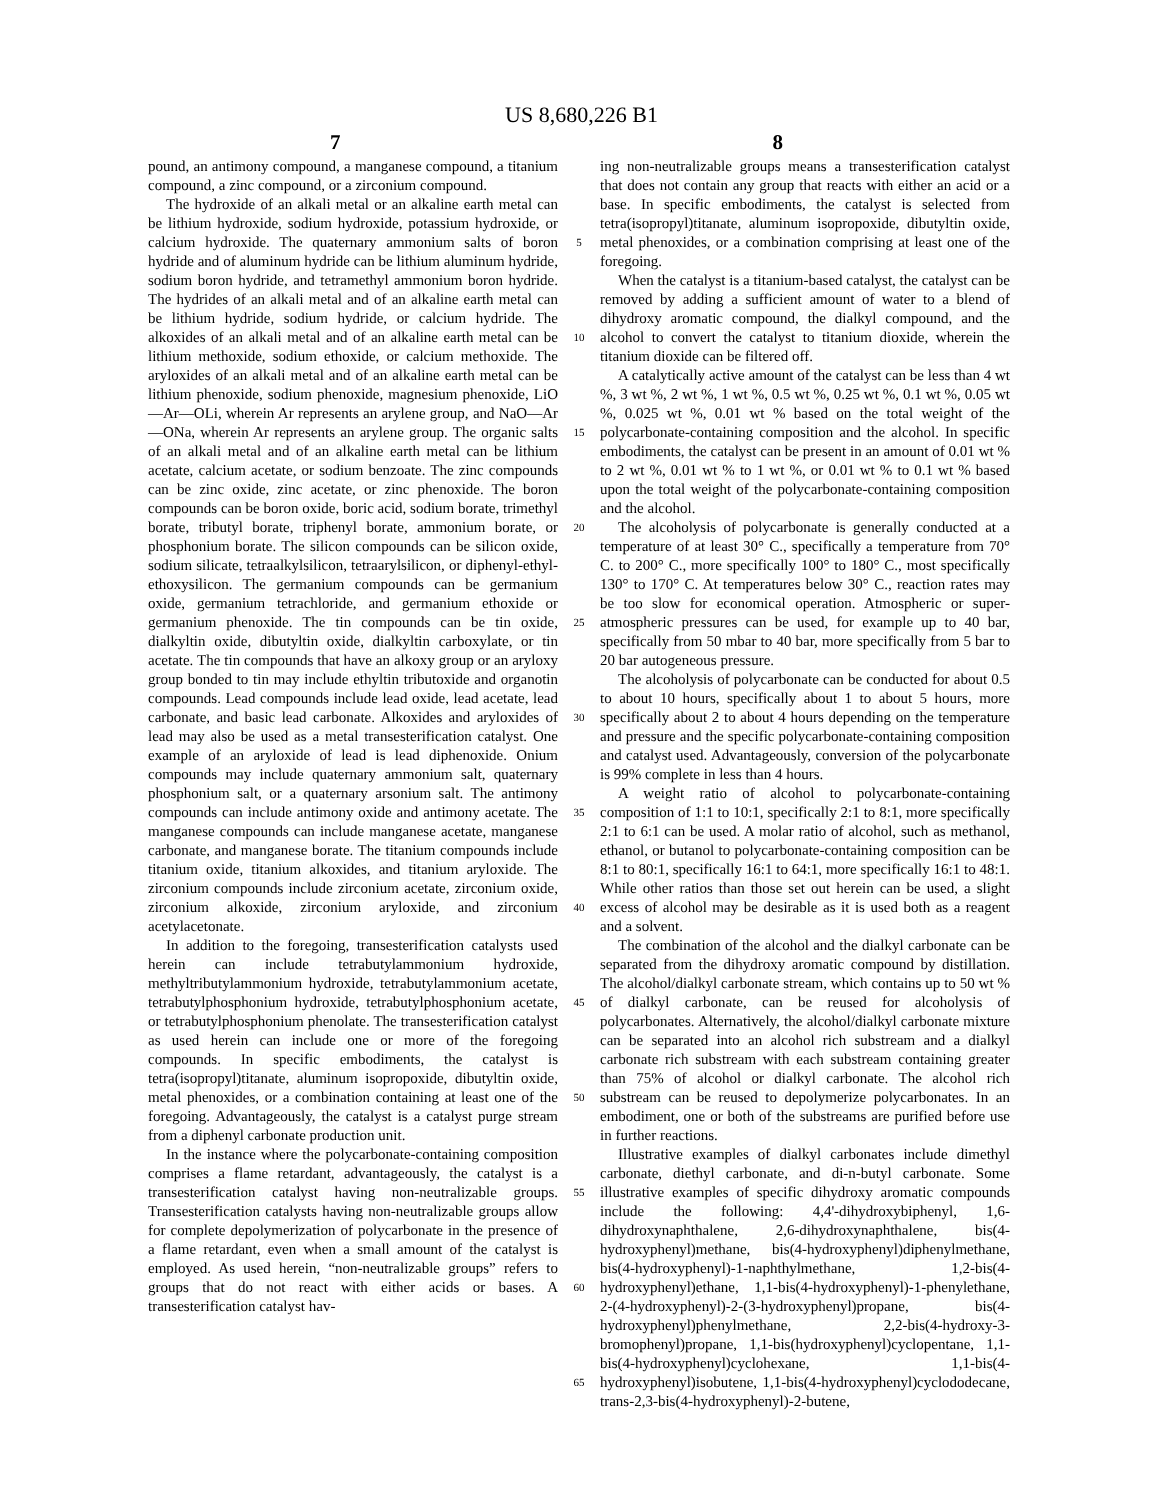US 8,680,226 B1
7 8
pound, an antimony compound, a manganese compound, a titanium compound, a zinc compound, or a zirconium compound.
The hydroxide of an alkali metal or an alkaline earth metal can be lithium hydroxide, sodium hydroxide, potassium hydroxide, or calcium hydroxide. The quaternary ammonium salts of boron hydride and of aluminum hydride can be lithium aluminum hydride, sodium boron hydride, and tetramethyl ammonium boron hydride. The hydrides of an alkali metal and of an alkaline earth metal can be lithium hydride, sodium hydride, or calcium hydride. The alkoxides of an alkali metal and of an alkaline earth metal can be lithium methoxide, sodium ethoxide, or calcium methoxide. The aryloxides of an alkali metal and of an alkaline earth metal can be lithium phenoxide, sodium phenoxide, magnesium phenoxide, LiO—Ar—OLi, wherein Ar represents an arylene group, and NaO—Ar—ONa, wherein Ar represents an arylene group. The organic salts of an alkali metal and of an alkaline earth metal can be lithium acetate, calcium acetate, or sodium benzoate. The zinc compounds can be zinc oxide, zinc acetate, or zinc phenoxide. The boron compounds can be boron oxide, boric acid, sodium borate, trimethyl borate, tributyl borate, triphenyl borate, ammonium borate, or phosphonium borate. The silicon compounds can be silicon oxide, sodium silicate, tetraalkylsilicon, tetraarylsilicon, or diphenyl-ethyl-ethoxysilicon. The germanium compounds can be germanium oxide, germanium tetrachloride, and germanium ethoxide or germanium phenoxide. The tin compounds can be tin oxide, dialkyltin oxide, dibutyltin oxide, dialkyltin carboxylate, or tin acetate. The tin compounds that have an alkoxy group or an aryloxy group bonded to tin may include ethyltin tributoxide and organotin compounds. Lead compounds include lead oxide, lead acetate, lead carbonate, and basic lead carbonate. Alkoxides and aryloxides of lead may also be used as a metal transesterification catalyst. One example of an aryloxide of lead is lead diphenoxide. Onium compounds may include quaternary ammonium salt, quaternary phosphonium salt, or a quaternary arsonium salt. The antimony compounds can include antimony oxide and antimony acetate. The manganese compounds can include manganese acetate, manganese carbonate, and manganese borate. The titanium compounds include titanium oxide, titanium alkoxides, and titanium aryloxide. The zirconium compounds include zirconium acetate, zirconium oxide, zirconium alkoxide, zirconium aryloxide, and zirconium acetylacetonate.
In addition to the foregoing, transesterification catalysts used herein can include tetrabutylammonium hydroxide, methyltributylammonium hydroxide, tetrabutylammonium acetate, tetrabutylphosphonium hydroxide, tetrabutylphosphonium acetate, or tetrabutylphosphonium phenolate. The transesterification catalyst as used herein can include one or more of the foregoing compounds. In specific embodiments, the catalyst is tetra(isopropyl)titanate, aluminum isopropoxide, dibutyltin oxide, metal phenoxides, or a combination containing at least one of the foregoing. Advantageously, the catalyst is a catalyst purge stream from a diphenyl carbonate production unit.
In the instance where the polycarbonate-containing composition comprises a flame retardant, advantageously, the catalyst is a transesterification catalyst having non-neutralizable groups. Transesterification catalysts having non-neutralizable groups allow for complete depolymerization of polycarbonate in the presence of a flame retardant, even when a small amount of the catalyst is employed. As used herein, “non-neutralizable groups” refers to groups that do not react with either acids or bases. A transesterification catalyst hav-
5
10
15
20
25
30
35
40
45
50
55
60
65
ing non-neutralizable groups means a transesterification catalyst that does not contain any group that reacts with either an acid or a base. In specific embodiments, the catalyst is selected from tetra(isopropyl)titanate, aluminum isopropoxide, dibutyltin oxide, metal phenoxides, or a combination comprising at least one of the foregoing.
When the catalyst is a titanium-based catalyst, the catalyst can be removed by adding a sufficient amount of water to a blend of dihydroxy aromatic compound, the dialkyl compound, and the alcohol to convert the catalyst to titanium dioxide, wherein the titanium dioxide can be filtered off.
A catalytically active amount of the catalyst can be less than 4 wt %, 3 wt %, 2 wt %, 1 wt %, 0.5 wt %, 0.25 wt %, 0.1 wt %, 0.05 wt %, 0.025 wt %, 0.01 wt % based on the total weight of the polycarbonate-containing composition and the alcohol. In specific embodiments, the catalyst can be present in an amount of 0.01 wt % to 2 wt %, 0.01 wt % to 1 wt %, or 0.01 wt % to 0.1 wt % based upon the total weight of the polycarbonate-containing composition and the alcohol.
The alcoholysis of polycarbonate is generally conducted at a temperature of at least 30° C., specifically a temperature from 70° C. to 200° C., more specifically 100° to 180° C., most specifically 130° to 170° C. At temperatures below 30° C., reaction rates may be too slow for economical operation. Atmospheric or super-atmospheric pressures can be used, for example up to 40 bar, specifically from 50 mbar to 40 bar, more specifically from 5 bar to 20 bar autogeneous pressure.
The alcoholysis of polycarbonate can be conducted for about 0.5 to about 10 hours, specifically about 1 to about 5 hours, more specifically about 2 to about 4 hours depending on the temperature and pressure and the specific polycarbonate-containing composition and catalyst used. Advantageously, conversion of the polycarbonate is 99% complete in less than 4 hours.
A weight ratio of alcohol to polycarbonate-containing composition of 1:1 to 10:1, specifically 2:1 to 8:1, more specifically 2:1 to 6:1 can be used. A molar ratio of alcohol, such as methanol, ethanol, or butanol to polycarbonate-containing composition can be 8:1 to 80:1, specifically 16:1 to 64:1, more specifically 16:1 to 48:1. While other ratios than those set out herein can be used, a slight excess of alcohol may be desirable as it is used both as a reagent and a solvent.
The combination of the alcohol and the dialkyl carbonate can be separated from the dihydroxy aromatic compound by distillation. The alcohol/dialkyl carbonate stream, which contains up to 50 wt % of dialkyl carbonate, can be reused for alcoholysis of polycarbonates. Alternatively, the alcohol/dialkyl carbonate mixture can be separated into an alcohol rich substream and a dialkyl carbonate rich substream with each substream containing greater than 75% of alcohol or dialkyl carbonate. The alcohol rich substream can be reused to depolymerize polycarbonates. In an embodiment, one or both of the substreams are purified before use in further reactions.
Illustrative examples of dialkyl carbonates include dimethyl carbonate, diethyl carbonate, and di-n-butyl carbonate. Some illustrative examples of specific dihydroxy aromatic compounds include the following: 4,4'-dihydroxybiphenyl, 1,6-dihydroxynaphthalene, 2,6-dihydroxynaphthalene, bis(4-hydroxyphenyl)methane, bis(4-hydroxyphenyl)diphenylmethane, bis(4-hydroxyphenyl)-1-naphthylmethane, 1,2-bis(4-hydroxyphenyl)ethane, 1,1-bis(4-hydroxyphenyl)-1-phenylethane, 2-(4-hydroxyphenyl)-2-(3-hydroxyphenyl)propane, bis(4-hydroxyphenyl)phenylmethane, 2,2-bis(4-hydroxy-3-bromophenyl)propane, 1,1-bis(hydroxyphenyl)cyclopentane, 1,1-bis(4-hydroxyphenyl)cyclohexane, 1,1-bis(4-hydroxyphenyl)isobutene, 1,1-bis(4-hydroxyphenyl)cyclododecane, trans-2,3-bis(4-hydroxyphenyl)-2-butene,